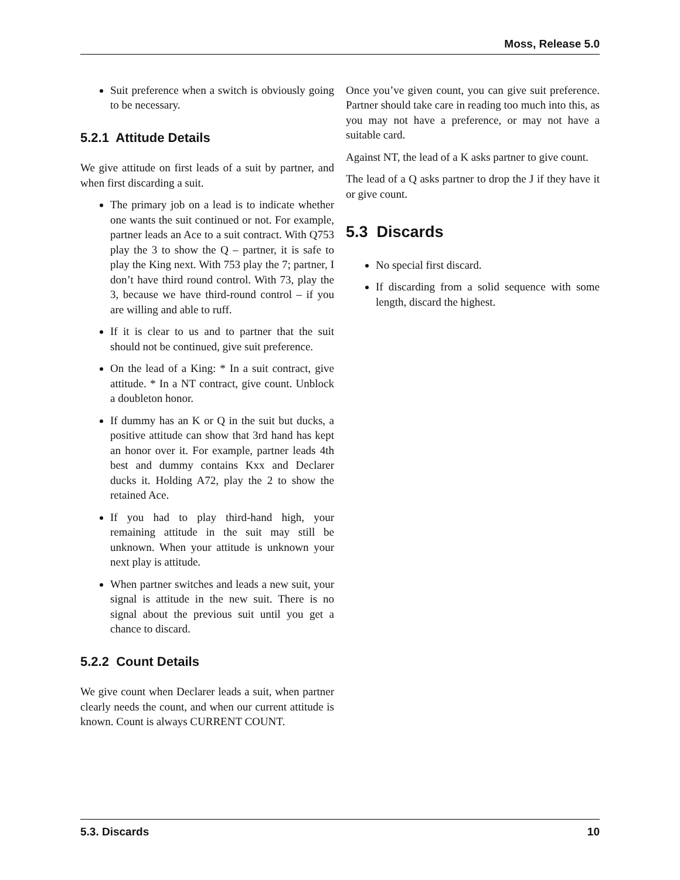Moss, Release 5.0
Suit preference when a switch is obviously going to be necessary.
5.2.1 Attitude Details
We give attitude on first leads of a suit by partner, and when first discarding a suit.
The primary job on a lead is to indicate whether one wants the suit continued or not. For example, partner leads an Ace to a suit contract. With Q753 play the 3 to show the Q – partner, it is safe to play the King next. With 753 play the 7; partner, I don’t have third round control. With 73, play the 3, because we have third-round control – if you are willing and able to ruff.
If it is clear to us and to partner that the suit should not be continued, give suit preference.
On the lead of a King: * In a suit contract, give attitude. * In a NT contract, give count. Unblock a doubleton honor.
If dummy has an K or Q in the suit but ducks, a positive attitude can show that 3rd hand has kept an honor over it. For example, partner leads 4th best and dummy contains Kxx and Declarer ducks it. Holding A72, play the 2 to show the retained Ace.
If you had to play third-hand high, your remaining attitude in the suit may still be unknown. When your attitude is unknown your next play is attitude.
When partner switches and leads a new suit, your signal is attitude in the new suit. There is no signal about the previous suit until you get a chance to discard.
5.2.2 Count Details
We give count when Declarer leads a suit, when partner clearly needs the count, and when our current attitude is known. Count is always CURRENT COUNT.
Once you’ve given count, you can give suit preference. Partner should take care in reading too much into this, as you may not have a preference, or may not have a suitable card.
Against NT, the lead of a K asks partner to give count.
The lead of a Q asks partner to drop the J if they have it or give count.
5.3 Discards
No special first discard.
If discarding from a solid sequence with some length, discard the highest.
5.3. Discards 10